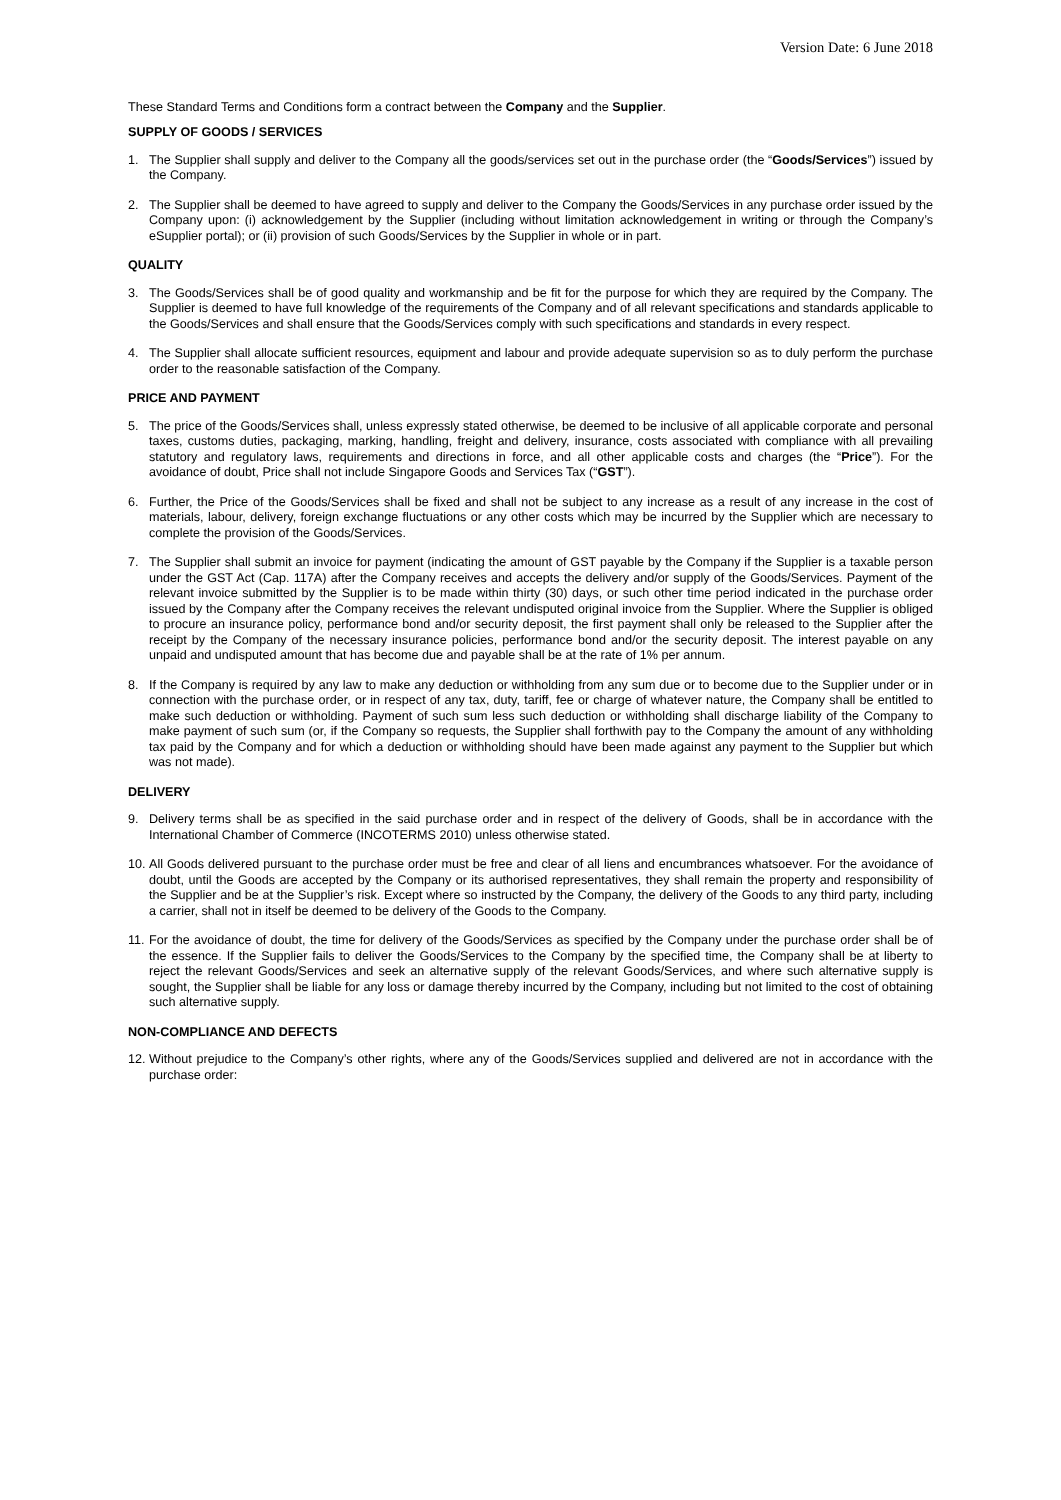Version Date: 6 June 2018
These Standard Terms and Conditions form a contract between the Company and the Supplier.
SUPPLY OF GOODS / SERVICES
1. The Supplier shall supply and deliver to the Company all the goods/services set out in the purchase order (the “Goods/Services”) issued by the Company.
2. The Supplier shall be deemed to have agreed to supply and deliver to the Company the Goods/Services in any purchase order issued by the Company upon: (i) acknowledgement by the Supplier (including without limitation acknowledgement in writing or through the Company’s eSupplier portal); or (ii) provision of such Goods/Services by the Supplier in whole or in part.
QUALITY
3. The Goods/Services shall be of good quality and workmanship and be fit for the purpose for which they are required by the Company. The Supplier is deemed to have full knowledge of the requirements of the Company and of all relevant specifications and standards applicable to the Goods/Services and shall ensure that the Goods/Services comply with such specifications and standards in every respect.
4. The Supplier shall allocate sufficient resources, equipment and labour and provide adequate supervision so as to duly perform the purchase order to the reasonable satisfaction of the Company.
PRICE AND PAYMENT
5. The price of the Goods/Services shall, unless expressly stated otherwise, be deemed to be inclusive of all applicable corporate and personal taxes, customs duties, packaging, marking, handling, freight and delivery, insurance, costs associated with compliance with all prevailing statutory and regulatory laws, requirements and directions in force, and all other applicable costs and charges (the “Price”). For the avoidance of doubt, Price shall not include Singapore Goods and Services Tax (“GST”).
6. Further, the Price of the Goods/Services shall be fixed and shall not be subject to any increase as a result of any increase in the cost of materials, labour, delivery, foreign exchange fluctuations or any other costs which may be incurred by the Supplier which are necessary to complete the provision of the Goods/Services.
7. The Supplier shall submit an invoice for payment (indicating the amount of GST payable by the Company if the Supplier is a taxable person under the GST Act (Cap. 117A) after the Company receives and accepts the delivery and/or supply of the Goods/Services. Payment of the relevant invoice submitted by the Supplier is to be made within thirty (30) days, or such other time period indicated in the purchase order issued by the Company after the Company receives the relevant undisputed original invoice from the Supplier. Where the Supplier is obliged to procure an insurance policy, performance bond and/or security deposit, the first payment shall only be released to the Supplier after the receipt by the Company of the necessary insurance policies, performance bond and/or the security deposit. The interest payable on any unpaid and undisputed amount that has become due and payable shall be at the rate of 1% per annum.
8. If the Company is required by any law to make any deduction or withholding from any sum due or to become due to the Supplier under or in connection with the purchase order, or in respect of any tax, duty, tariff, fee or charge of whatever nature, the Company shall be entitled to make such deduction or withholding. Payment of such sum less such deduction or withholding shall discharge liability of the Company to make payment of such sum (or, if the Company so requests, the Supplier shall forthwith pay to the Company the amount of any withholding tax paid by the Company and for which a deduction or withholding should have been made against any payment to the Supplier but which was not made).
DELIVERY
9. Delivery terms shall be as specified in the said purchase order and in respect of the delivery of Goods, shall be in accordance with the International Chamber of Commerce (INCOTERMS 2010) unless otherwise stated.
10. All Goods delivered pursuant to the purchase order must be free and clear of all liens and encumbrances whatsoever. For the avoidance of doubt, until the Goods are accepted by the Company or its authorised representatives, they shall remain the property and responsibility of the Supplier and be at the Supplier’s risk. Except where so instructed by the Company, the delivery of the Goods to any third party, including a carrier, shall not in itself be deemed to be delivery of the Goods to the Company.
11. For the avoidance of doubt, the time for delivery of the Goods/Services as specified by the Company under the purchase order shall be of the essence. If the Supplier fails to deliver the Goods/Services to the Company by the specified time, the Company shall be at liberty to reject the relevant Goods/Services and seek an alternative supply of the relevant Goods/Services, and where such alternative supply is sought, the Supplier shall be liable for any loss or damage thereby incurred by the Company, including but not limited to the cost of obtaining such alternative supply.
NON-COMPLIANCE AND DEFECTS
12. Without prejudice to the Company’s other rights, where any of the Goods/Services supplied and delivered are not in accordance with the purchase order: